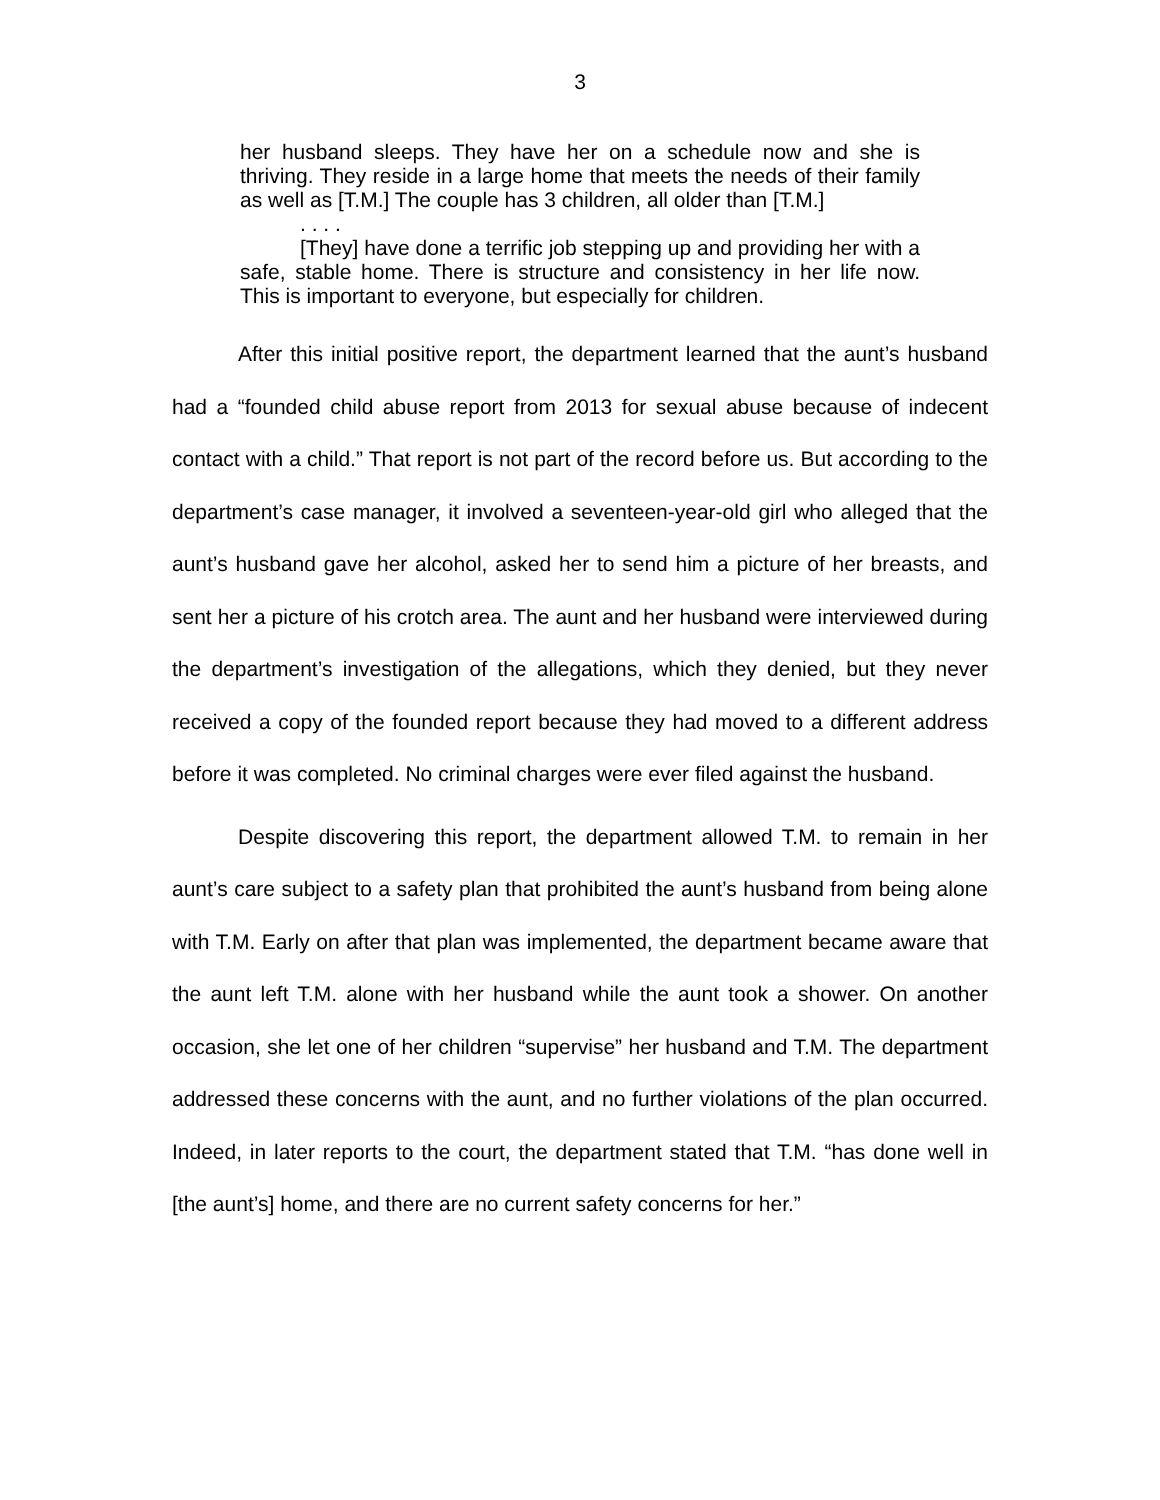3
her husband sleeps. They have her on a schedule now and she is thriving. They reside in a large home that meets the needs of their family as well as [T.M.] The couple has 3 children, all older than [T.M.]
. . . .
[They] have done a terrific job stepping up and providing her with a safe, stable home. There is structure and consistency in her life now. This is important to everyone, but especially for children.
After this initial positive report, the department learned that the aunt’s husband had a “founded child abuse report from 2013 for sexual abuse because of indecent contact with a child.” That report is not part of the record before us. But according to the department’s case manager, it involved a seventeen-year-old girl who alleged that the aunt’s husband gave her alcohol, asked her to send him a picture of her breasts, and sent her a picture of his crotch area. The aunt and her husband were interviewed during the department’s investigation of the allegations, which they denied, but they never received a copy of the founded report because they had moved to a different address before it was completed. No criminal charges were ever filed against the husband.
Despite discovering this report, the department allowed T.M. to remain in her aunt’s care subject to a safety plan that prohibited the aunt’s husband from being alone with T.M. Early on after that plan was implemented, the department became aware that the aunt left T.M. alone with her husband while the aunt took a shower. On another occasion, she let one of her children “supervise” her husband and T.M. The department addressed these concerns with the aunt, and no further violations of the plan occurred. Indeed, in later reports to the court, the department stated that T.M. “has done well in [the aunt’s] home, and there are no current safety concerns for her.”